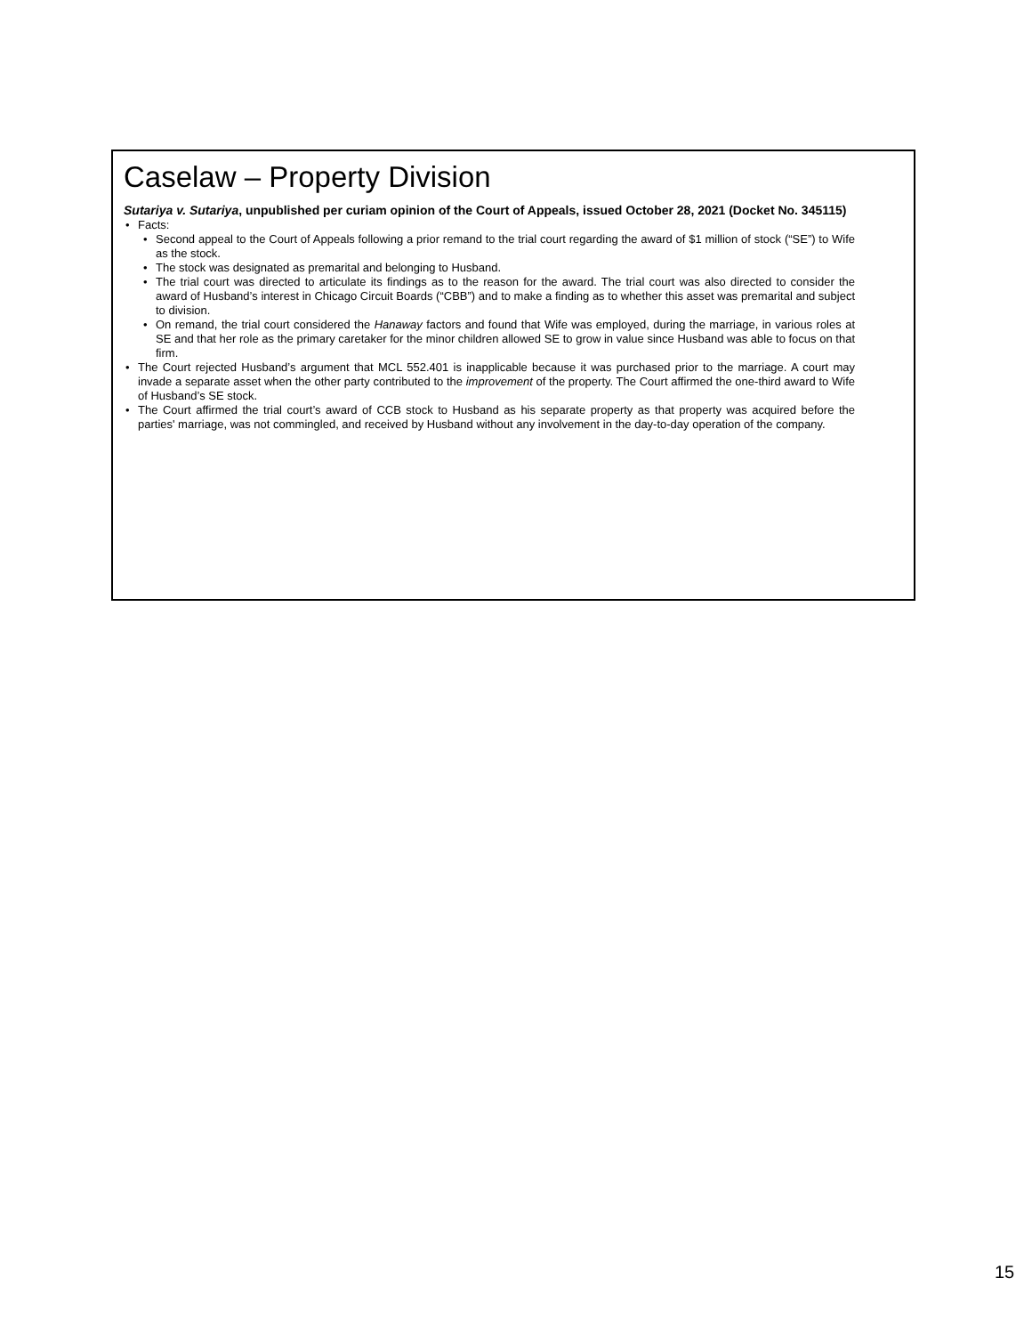Caselaw – Property Division
Sutariya v. Sutariya, unpublished per curiam opinion of the Court of Appeals, issued October 28, 2021 (Docket No. 345115)
• Facts:
• Second appeal to the Court of Appeals following a prior remand to the trial court regarding the award of $1 million of stock (“SE”) to Wife as the stock.
• The stock was designated as premarital and belonging to Husband.
• The trial court was directed to articulate its findings as to the reason for the award. The trial court was also directed to consider the award of Husband’s interest in Chicago Circuit Boards (“CBB”) and to make a finding as to whether this asset was premarital and subject to division.
• On remand, the trial court considered the Hanaway factors and found that Wife was employed, during the marriage, in various roles at SE and that her role as the primary caretaker for the minor children allowed SE to grow in value since Husband was able to focus on that firm.
• The Court rejected Husband’s argument that MCL 552.401 is inapplicable because it was purchased prior to the marriage. A court may invade a separate asset when the other party contributed to the improvement of the property. The Court affirmed the one-third award to Wife of Husband’s SE stock.
• The Court affirmed the trial court’s award of CCB stock to Husband as his separate property as that property was acquired before the parties' marriage, was not commingled, and received by Husband without any involvement in the day-to-day operation of the company.
15